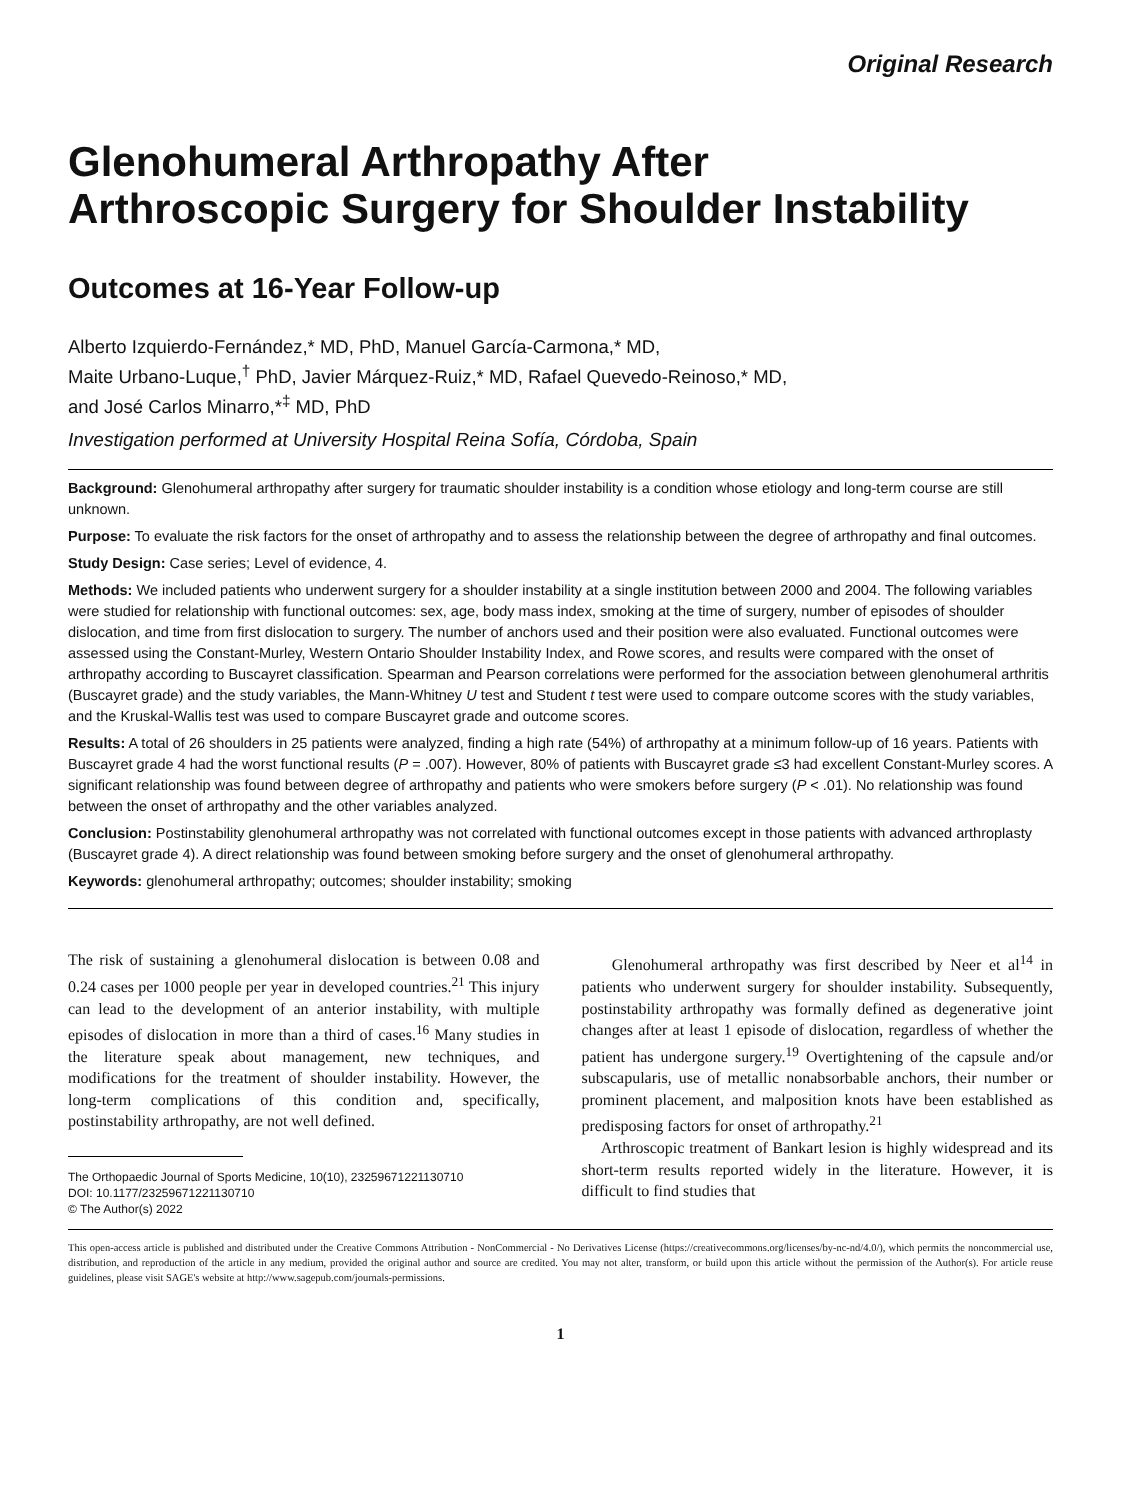Original Research
Glenohumeral Arthropathy After
Arthroscopic Surgery for Shoulder Instability
Outcomes at 16-Year Follow-up
Alberto Izquierdo-Fernández,* MD, PhD, Manuel García-Carmona,* MD,
Maite Urbano-Luque,<sup>†</sup> PhD, Javier Márquez-Ruiz,* MD, Rafael Quevedo-Reinoso,* MD,
and José Carlos Minarro,*<sup>‡</sup> MD, PhD
Investigation performed at University Hospital Reina Sofía, Córdoba, Spain
Background: Glenohumeral arthropathy after surgery for traumatic shoulder instability is a condition whose etiology and long-term course are still unknown.
Purpose: To evaluate the risk factors for the onset of arthropathy and to assess the relationship between the degree of arthropathy and final outcomes.
Study Design: Case series; Level of evidence, 4.
Methods: We included patients who underwent surgery for a shoulder instability at a single institution between 2000 and 2004. The following variables were studied for relationship with functional outcomes: sex, age, body mass index, smoking at the time of surgery, number of episodes of shoulder dislocation, and time from first dislocation to surgery. The number of anchors used and their position were also evaluated. Functional outcomes were assessed using the Constant-Murley, Western Ontario Shoulder Instability Index, and Rowe scores, and results were compared with the onset of arthropathy according to Buscayret classification. Spearman and Pearson correlations were performed for the association between glenohumeral arthritis (Buscayret grade) and the study variables, the Mann-Whitney U test and Student t test were used to compare outcome scores with the study variables, and the Kruskal-Wallis test was used to compare Buscayret grade and outcome scores.
Results: A total of 26 shoulders in 25 patients were analyzed, finding a high rate (54%) of arthropathy at a minimum follow-up of 16 years. Patients with Buscayret grade 4 had the worst functional results (P = .007). However, 80% of patients with Buscayret grade ≤3 had excellent Constant-Murley scores. A significant relationship was found between degree of arthropathy and patients who were smokers before surgery (P < .01). No relationship was found between the onset of arthropathy and the other variables analyzed.
Conclusion: Postinstability glenohumeral arthropathy was not correlated with functional outcomes except in those patients with advanced arthroplasty (Buscayret grade 4). A direct relationship was found between smoking before surgery and the onset of glenohumeral arthropathy.
Keywords: glenohumeral arthropathy; outcomes; shoulder instability; smoking
The risk of sustaining a glenohumeral dislocation is between 0.08 and 0.24 cases per 1000 people per year in developed countries.<sup>21</sup> This injury can lead to the development of an anterior instability, with multiple episodes of dislocation in more than a third of cases.<sup>16</sup> Many studies in the literature speak about management, new techniques, and modifications for the treatment of shoulder instability. However, the long-term complications of this condition and, specifically, postinstability arthropathy, are not well defined.
The Orthopaedic Journal of Sports Medicine, 10(10), 23259671221130710
DOI: 10.1177/23259671221130710
© The Author(s) 2022
Glenohumeral arthropathy was first described by Neer et al<sup>14</sup> in patients who underwent surgery for shoulder instability. Subsequently, postinstability arthropathy was formally defined as degenerative joint changes after at least 1 episode of dislocation, regardless of whether the patient has undergone surgery.<sup>19</sup> Overtightening of the capsule and/or subscapularis, use of metallic nonabsorbable anchors, their number or prominent placement, and malposition knots have been established as predisposing factors for onset of arthropathy.<sup>21</sup>
Arthroscopic treatment of Bankart lesion is highly widespread and its short-term results reported widely in the literature. However, it is difficult to find studies that
This open-access article is published and distributed under the Creative Commons Attribution - NonCommercial - No Derivatives License (https://creativecommons.org/licenses/by-nc-nd/4.0/), which permits the noncommercial use, distribution, and reproduction of the article in any medium, provided the original author and source are credited. You may not alter, transform, or build upon this article without the permission of the Author(s). For article reuse guidelines, please visit SAGE's website at http://www.sagepub.com/journals-permissions.
1